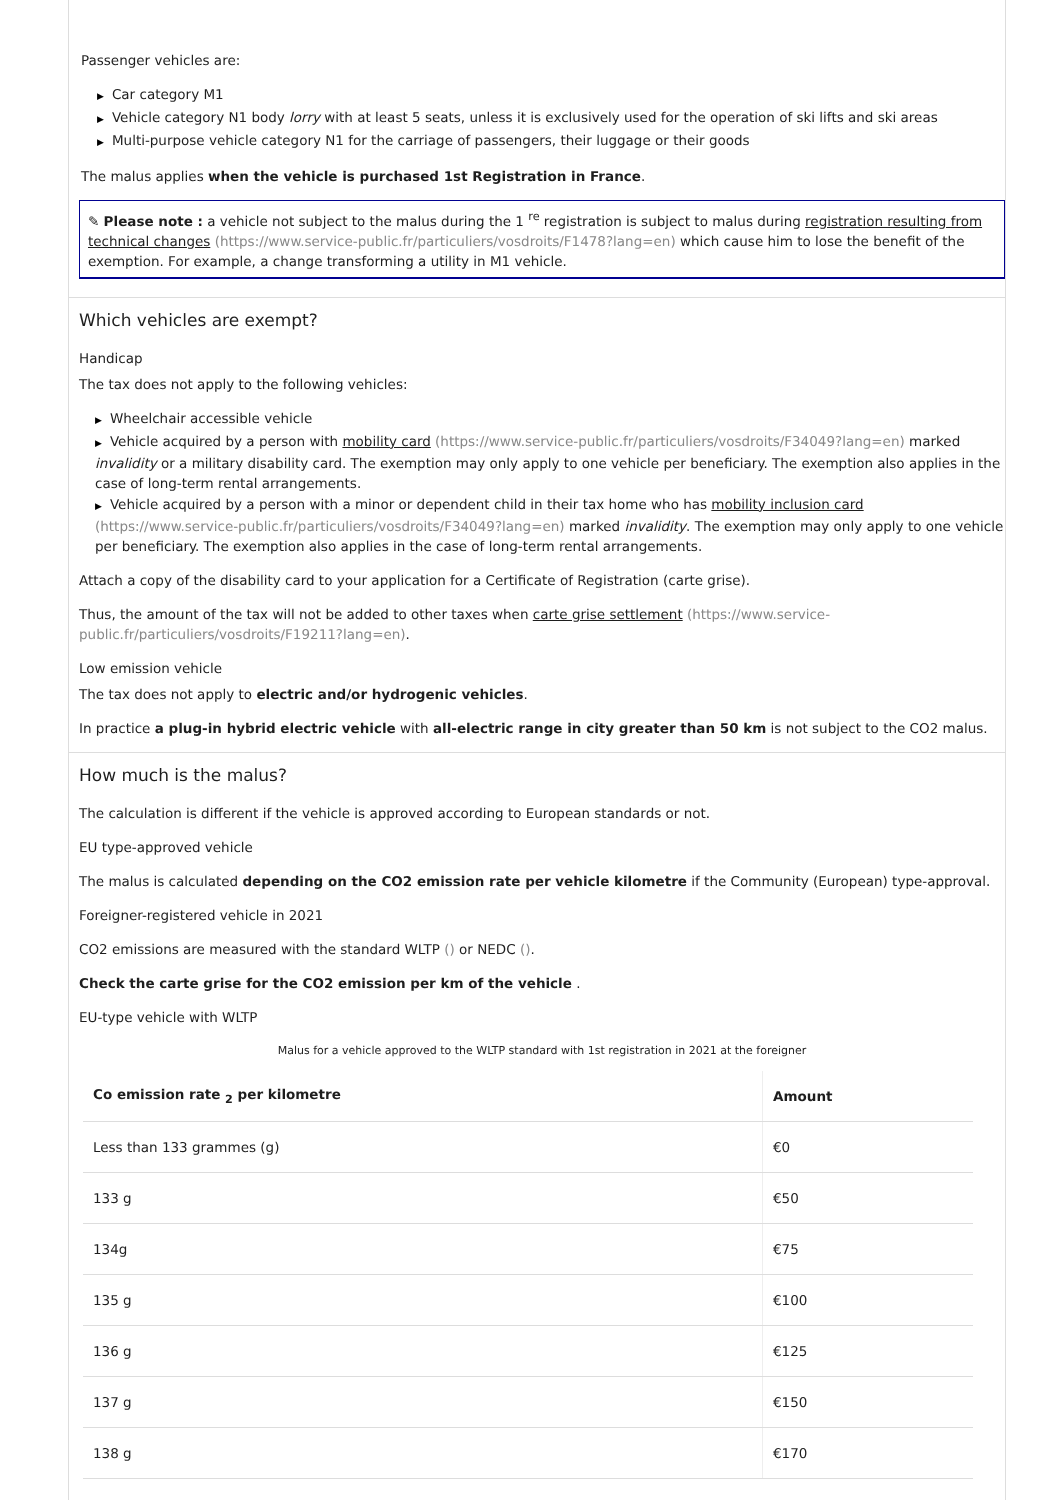Passenger vehicles are:
▶ Car category M1
▶ Vehicle category N1 body lorry with at least 5 seats, unless it is exclusively used for the operation of ski lifts and ski areas
▶ Multi-purpose vehicle category N1 for the carriage of passengers, their luggage or their goods
The malus applies when the vehicle is purchased 1st Registration in France.
✎ Please note : a vehicle not subject to the malus during the 1 <sup>re</sup> registration is subject to malus during registration resulting from technical changes (https://www.service-public.fr/particuliers/vosdroits/F1478?lang=en) which cause him to lose the benefit of the exemption. For example, a change transforming a utility in M1 vehicle.
Which vehicles are exempt?
Handicap
The tax does not apply to the following vehicles:
▶ Wheelchair accessible vehicle
▶ Vehicle acquired by a person with mobility card (https://www.service-public.fr/particuliers/vosdroits/F34049?lang=en) marked invalidity or a military disability card. The exemption may only apply to one vehicle per beneficiary. The exemption also applies in the case of long-term rental arrangements.
▶ Vehicle acquired by a person with a minor or dependent child in their tax home who has mobility inclusion card (https://www.service-public.fr/particuliers/vosdroits/F34049?lang=en) marked invalidity. The exemption may only apply to one vehicle per beneficiary. The exemption also applies in the case of long-term rental arrangements.
Attach a copy of the disability card to your application for a Certificate of Registration (carte grise).
Thus, the amount of the tax will not be added to other taxes when carte grise settlement (https://www.service-public.fr/particuliers/vosdroits/F19211?lang=en).
Low emission vehicle
The tax does not apply to electric and/or hydrogenic vehicles.
In practice a plug-in hybrid electric vehicle with all-electric range in city greater than 50 km is not subject to the CO2 malus.
How much is the malus?
The calculation is different if the vehicle is approved according to European standards or not.
EU type-approved vehicle
The malus is calculated depending on the CO2 emission rate per vehicle kilometre if the Community (European) type-approval.
Foreigner-registered vehicle in 2021
CO2 emissions are measured with the standard WLTP () or NEDC ().
Check the carte grise for the CO2 emission per km of the vehicle .
EU-type vehicle with WLTP
Malus for a vehicle approved to the WLTP standard with 1st registration in 2021 at the foreigner
| Co emission rate <sub>2</sub> per kilometre | Amount |
| --- | --- |
| Less than 133 grammes (g) | €0 |
| 133 g | €50 |
| 134g | €75 |
| 135 g | €100 |
| 136 g | €125 |
| 137 g | €150 |
| 138 g | €170 |